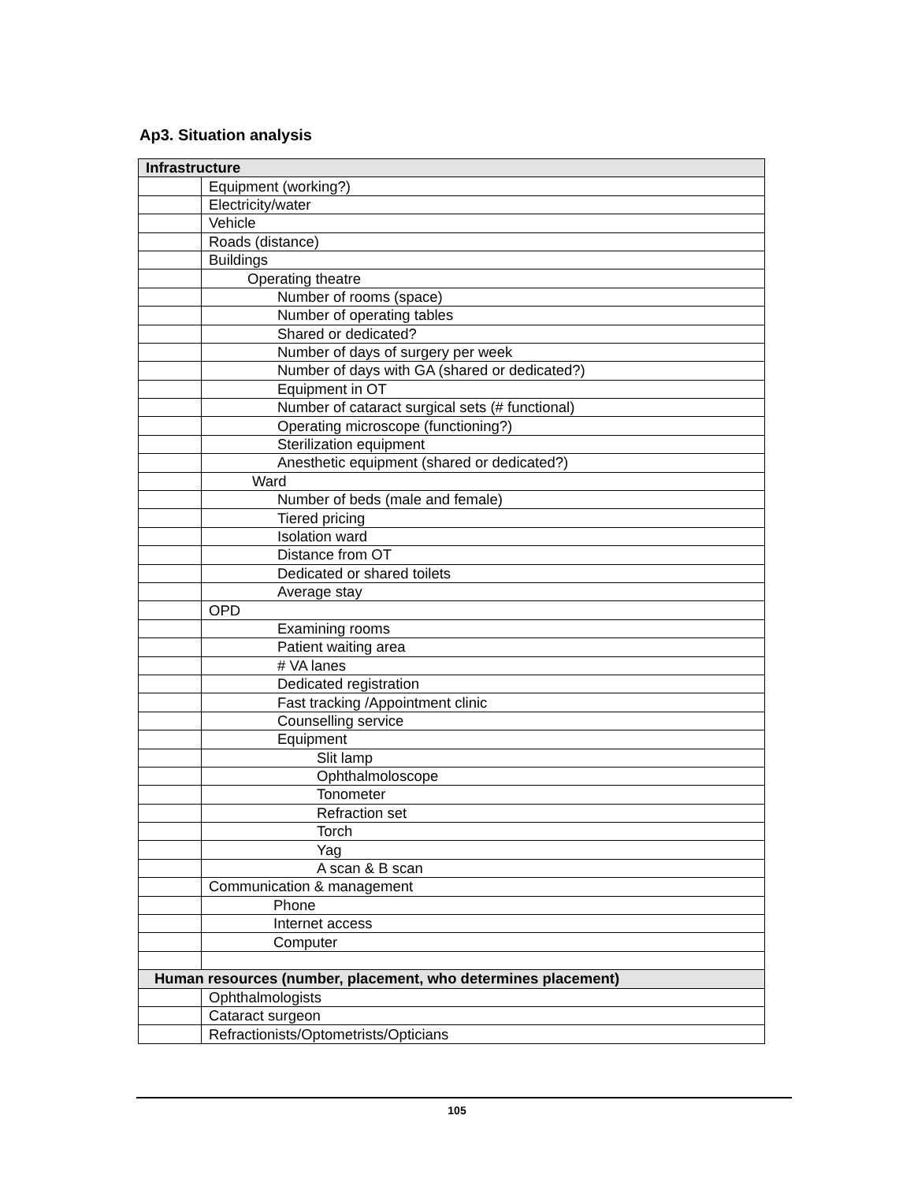Ap3. Situation analysis
| Infrastructure | |
| --- | --- |
| | Equipment (working?) |
| | Electricity/water |
| | Vehicle |
| | Roads (distance) |
| | Buildings |
| | Operating theatre |
| | Number of rooms (space) |
| | Number of operating tables |
| | Shared or dedicated? |
| | Number of days of surgery per week |
| | Number of days with GA (shared or dedicated?) |
| | Equipment in OT |
| | Number of cataract surgical sets (# functional) |
| | Operating microscope (functioning?) |
| | Sterilization equipment |
| | Anesthetic equipment (shared or dedicated?) |
| | Ward |
| | Number of beds (male and female) |
| | Tiered pricing |
| | Isolation ward |
| | Distance from OT |
| | Dedicated or shared toilets |
| | Average stay |
| | OPD |
| | Examining rooms |
| | Patient waiting area |
| | # VA lanes |
| | Dedicated registration |
| | Fast tracking /Appointment clinic |
| | Counselling service |
| | Equipment |
| | Slit lamp |
| | Ophthalmoloscope |
| | Tonometer |
| | Refraction set |
| | Torch |
| | Yag |
| | A scan & B scan |
| | Communication & management |
| | Phone |
| | Internet access |
| | Computer |
| Human resources (number, placement, who determines placement) | |
| | Ophthalmologists |
| | Cataract surgeon |
| | Refractionists/Optometrists/Opticians |
105